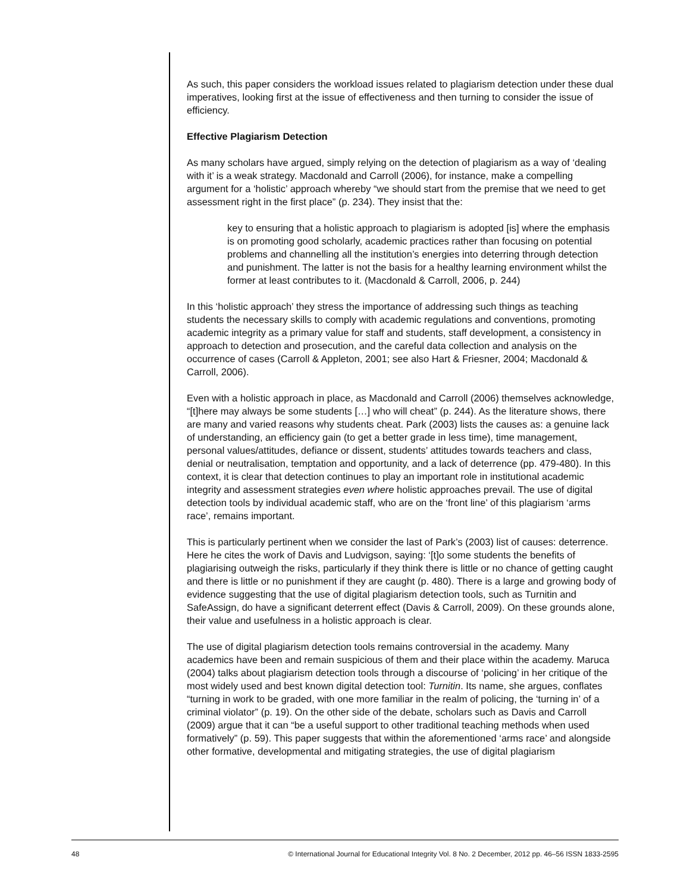As such, this paper considers the workload issues related to plagiarism detection under these dual imperatives, looking first at the issue of effectiveness and then turning to consider the issue of efficiency.
Effective Plagiarism Detection
As many scholars have argued, simply relying on the detection of plagiarism as a way of ‘dealing with it’ is a weak strategy. Macdonald and Carroll (2006), for instance, make a compelling argument for a ‘holistic’ approach whereby “we should start from the premise that we need to get assessment right in the first place” (p. 234). They insist that the:
key to ensuring that a holistic approach to plagiarism is adopted [is] where the emphasis is on promoting good scholarly, academic practices rather than focusing on potential problems and channelling all the institution’s energies into deterring through detection and punishment. The latter is not the basis for a healthy learning environment whilst the former at least contributes to it. (Macdonald & Carroll, 2006, p. 244)
In this ‘holistic approach’ they stress the importance of addressing such things as teaching students the necessary skills to comply with academic regulations and conventions, promoting academic integrity as a primary value for staff and students, staff development, a consistency in approach to detection and prosecution, and the careful data collection and analysis on the occurrence of cases (Carroll & Appleton, 2001; see also Hart & Friesner, 2004; Macdonald & Carroll, 2006).
Even with a holistic approach in place, as Macdonald and Carroll (2006) themselves acknowledge, “[t]here may always be some students […] who will cheat” (p. 244). As the literature shows, there are many and varied reasons why students cheat. Park (2003) lists the causes as: a genuine lack of understanding, an efficiency gain (to get a better grade in less time), time management, personal values/attitudes, defiance or dissent, students’ attitudes towards teachers and class, denial or neutralisation, temptation and opportunity, and a lack of deterrence (pp. 479-480). In this context, it is clear that detection continues to play an important role in institutional academic integrity and assessment strategies even where holistic approaches prevail. The use of digital detection tools by individual academic staff, who are on the ‘front line’ of this plagiarism ‘arms race’, remains important.
This is particularly pertinent when we consider the last of Park’s (2003) list of causes: deterrence. Here he cites the work of Davis and Ludvigson, saying: ‘[t]o some students the benefits of plagiarising outweigh the risks, particularly if they think there is little or no chance of getting caught and there is little or no punishment if they are caught (p. 480). There is a large and growing body of evidence suggesting that the use of digital plagiarism detection tools, such as Turnitin and SafeAssign, do have a significant deterrent effect (Davis & Carroll, 2009). On these grounds alone, their value and usefulness in a holistic approach is clear.
The use of digital plagiarism detection tools remains controversial in the academy. Many academics have been and remain suspicious of them and their place within the academy. Maruca (2004) talks about plagiarism detection tools through a discourse of ‘policing’ in her critique of the most widely used and best known digital detection tool: Turnitin. Its name, she argues, conflates “turning in work to be graded, with one more familiar in the realm of policing, the ‘turning in’ of a criminal violator” (p. 19). On the other side of the debate, scholars such as Davis and Carroll (2009) argue that it can “be a useful support to other traditional teaching methods when used formatively” (p. 59). This paper suggests that within the aforementioned ‘arms race’ and alongside other formative, developmental and mitigating strategies, the use of digital plagiarism
48 © International Journal for Educational Integrity Vol. 8 No. 2 December, 2012 pp. 46–56 ISSN 1833-2595